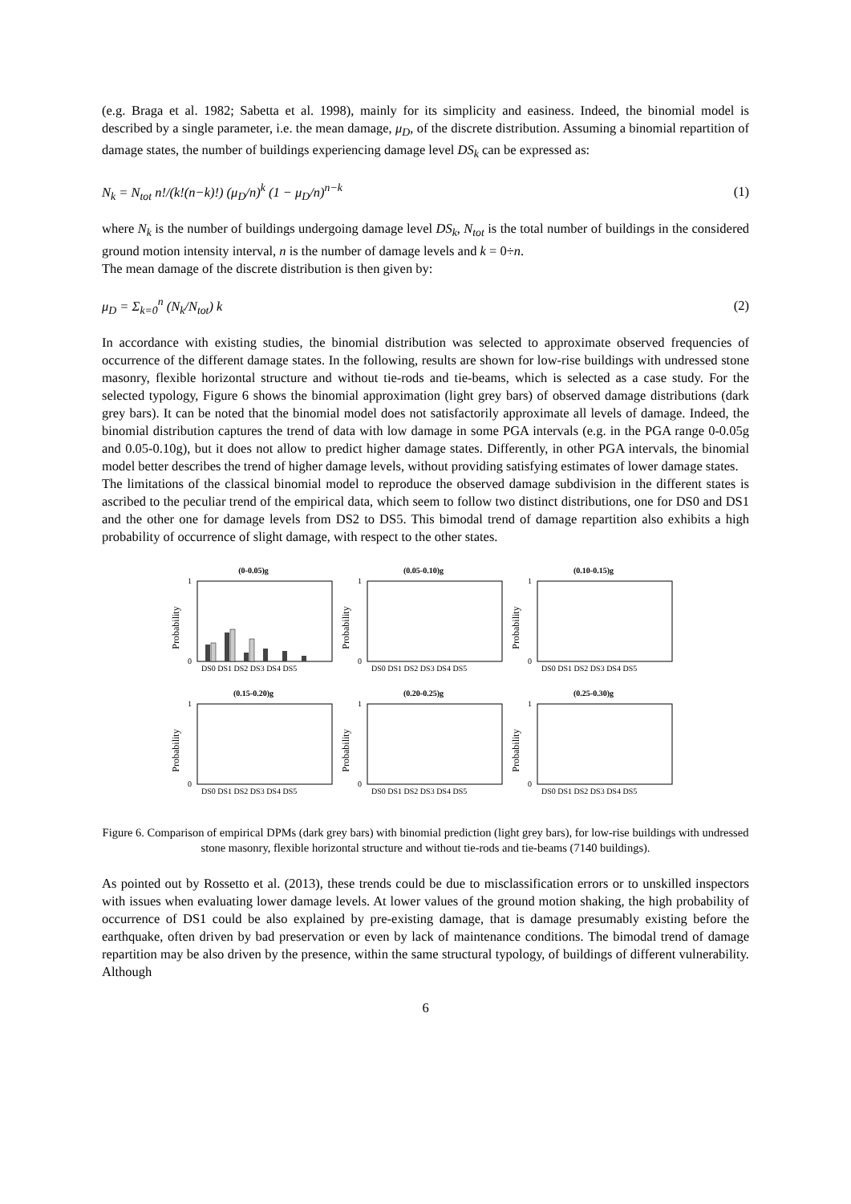(e.g. Braga et al. 1982; Sabetta et al. 1998), mainly for its simplicity and easiness. Indeed, the binomial model is described by a single parameter, i.e. the mean damage, μ<sub>D</sub>, of the discrete distribution. Assuming a binomial repartition of damage states, the number of buildings experiencing damage level DS<sub>k</sub> can be expressed as:
N<sub>k</sub> = N<sub>tot</sub> n!/(k!(n−k)!) (μ<sub>D</sub>/n)<sup>k</sup> (1 − μ<sub>D</sub>/n)<sup>n−k</sup> (1)
where N<sub>k</sub> is the number of buildings undergoing damage level DS<sub>k</sub>, N<sub>tot</sub> is the total number of buildings in the considered ground motion intensity interval, n is the number of damage levels and k = 0÷n.
The mean damage of the discrete distribution is then given by:
μ<sub>D</sub> = Σ<sub>k=0</sub><sup>n</sup> (N<sub>k</sub>/N<sub>tot</sub>) k (2)
In accordance with existing studies, the binomial distribution was selected to approximate observed frequencies of occurrence of the different damage states. In the following, results are shown for low-rise buildings with undressed stone masonry, flexible horizontal structure and without tie-rods and tie-beams, which is selected as a case study. For the selected typology, Figure 6 shows the binomial approximation (light grey bars) of observed damage distributions (dark grey bars). It can be noted that the binomial model does not satisfactorily approximate all levels of damage. Indeed, the binomial distribution captures the trend of data with low damage in some PGA intervals (e.g. in the PGA range 0-0.05g and 0.05-0.10g), but it does not allow to predict higher damage states. Differently, in other PGA intervals, the binomial model better describes the trend of higher damage levels, without providing satisfying estimates of lower damage states.
The limitations of the classical binomial model to reproduce the observed damage subdivision in the different states is ascribed to the peculiar trend of the empirical data, which seem to follow two distinct distributions, one for DS0 and DS1 and the other one for damage levels from DS2 to DS5. This bimodal trend of damage repartition also exhibits a high probability of occurrence of slight damage, with respect to the other states.
(0-0.05)g
Probability
0
1
DS0 DS1 DS2 DS3 DS4 DS5
(0.05-0.10)g
Probability
0
1
DS0 DS1 DS2 DS3 DS4 DS5
(0.10-0.15)g
Probability
0
1
DS0 DS1 DS2 DS3 DS4 DS5
(0.15-0.20)g
Probability
0
1
DS0 DS1 DS2 DS3 DS4 DS5
(0.20-0.25)g
Probability
0
1
DS0 DS1 DS2 DS3 DS4 DS5
(0.25-0.30)g
Probability
0
1
DS0 DS1 DS2 DS3 DS4 DS5
Figure 6. Comparison of empirical DPMs (dark grey bars) with binomial prediction (light grey bars), for low-rise buildings with undressed stone masonry, flexible horizontal structure and without tie-rods and tie-beams (7140 buildings).
As pointed out by Rossetto et al. (2013), these trends could be due to misclassification errors or to unskilled inspectors with issues when evaluating lower damage levels. At lower values of the ground motion shaking, the high probability of occurrence of DS1 could be also explained by pre-existing damage, that is damage presumably existing before the earthquake, often driven by bad preservation or even by lack of maintenance conditions. The bimodal trend of damage repartition may be also driven by the presence, within the same structural typology, of buildings of different vulnerability. Although
6